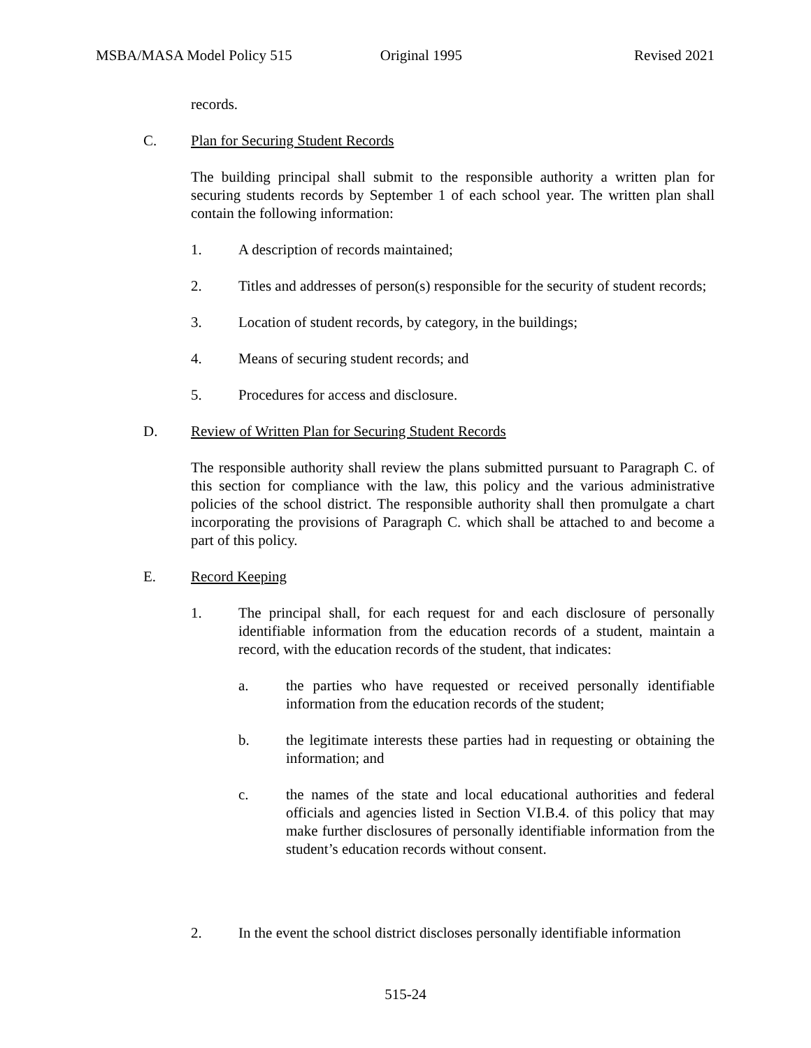MSBA/MASA Model Policy 515 Original 1995 Revised 2021
records.
C. Plan for Securing Student Records
The building principal shall submit to the responsible authority a written plan for securing students records by September 1 of each school year. The written plan shall contain the following information:
1. A description of records maintained;
2. Titles and addresses of person(s) responsible for the security of student records;
3. Location of student records, by category, in the buildings;
4. Means of securing student records; and
5. Procedures for access and disclosure.
D. Review of Written Plan for Securing Student Records
The responsible authority shall review the plans submitted pursuant to Paragraph C. of this section for compliance with the law, this policy and the various administrative policies of the school district. The responsible authority shall then promulgate a chart incorporating the provisions of Paragraph C. which shall be attached to and become a part of this policy.
E. Record Keeping
1. The principal shall, for each request for and each disclosure of personally identifiable information from the education records of a student, maintain a record, with the education records of the student, that indicates:
a. the parties who have requested or received personally identifiable information from the education records of the student;
b. the legitimate interests these parties had in requesting or obtaining the information; and
c. the names of the state and local educational authorities and federal officials and agencies listed in Section VI.B.4. of this policy that may make further disclosures of personally identifiable information from the student’s education records without consent.
2. In the event the school district discloses personally identifiable information
515-24